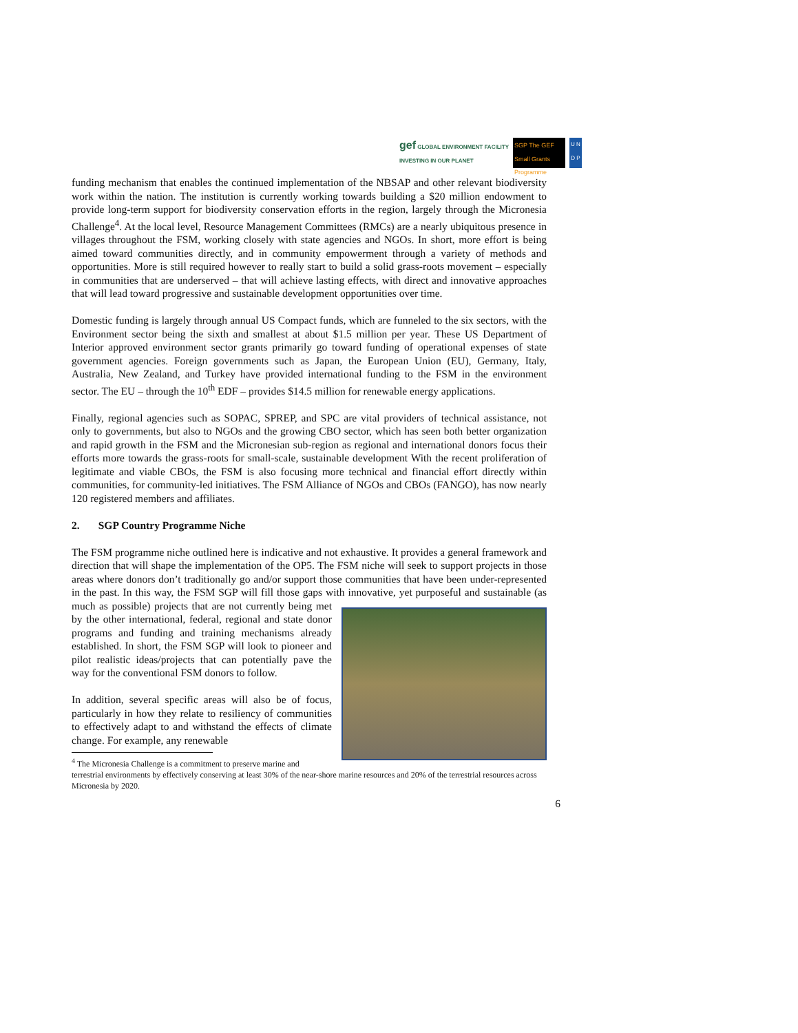gef GLOBAL ENVIRONMENT FACILITY
INVESTING IN OUR PLANET
SGP The GEF Small Grants Programme
U N
D P
funding mechanism that enables the continued implementation of the NBSAP and other relevant biodiversity work within the nation. The institution is currently working towards building a $20 million endowment to provide long-term support for biodiversity conservation efforts in the region, largely through the Micronesia Challenge<sup>4</sup>. At the local level, Resource Management Committees (RMCs) are a nearly ubiquitous presence in villages throughout the FSM, working closely with state agencies and NGOs. In short, more effort is being aimed toward communities directly, and in community empowerment through a variety of methods and opportunities. More is still required however to really start to build a solid grass-roots movement – especially in communities that are underserved – that will achieve lasting effects, with direct and innovative approaches that will lead toward progressive and sustainable development opportunities over time.
Domestic funding is largely through annual US Compact funds, which are funneled to the six sectors, with the Environment sector being the sixth and smallest at about $1.5 million per year. These US Department of Interior approved environment sector grants primarily go toward funding of operational expenses of state government agencies. Foreign governments such as Japan, the European Union (EU), Germany, Italy, Australia, New Zealand, and Turkey have provided international funding to the FSM in the environment sector. The EU – through the 10<sup>th</sup> EDF – provides $14.5 million for renewable energy applications.
Finally, regional agencies such as SOPAC, SPREP, and SPC are vital providers of technical assistance, not only to governments, but also to NGOs and the growing CBO sector, which has seen both better organization and rapid growth in the FSM and the Micronesian sub-region as regional and international donors focus their efforts more towards the grass-roots for small-scale, sustainable development With the recent proliferation of legitimate and viable CBOs, the FSM is also focusing more technical and financial effort directly within communities, for community-led initiatives. The FSM Alliance of NGOs and CBOs (FANGO), has now nearly 120 registered members and affiliates.
2. SGP Country Programme Niche
The FSM programme niche outlined here is indicative and not exhaustive. It provides a general framework and direction that will shape the implementation of the OP5. The FSM niche will seek to support projects in those areas where donors don’t traditionally go and/or support those communities that have been under-represented in the past. In this way, the FSM SGP will fill those gaps with innovative, yet purposeful and sustainable (as much as possible) projects that are not currently being met by the other international, federal, regional and state donor programs and funding and training mechanisms already established. In short, the FSM SGP will look to pioneer and pilot realistic ideas/projects that can potentially pave the way for the conventional FSM donors to follow.
In addition, several specific areas will also be of focus, particularly in how they relate to resiliency of communities to effectively adapt to and withstand the effects of climate change. For example, any renewable
<sup>4</sup> The Micronesia Challenge is a commitment to preserve marine and terrestrial environments by effectively conserving at least 30% of the near-shore marine resources and 20% of the terrestrial resources across Micronesia by 2020.
6